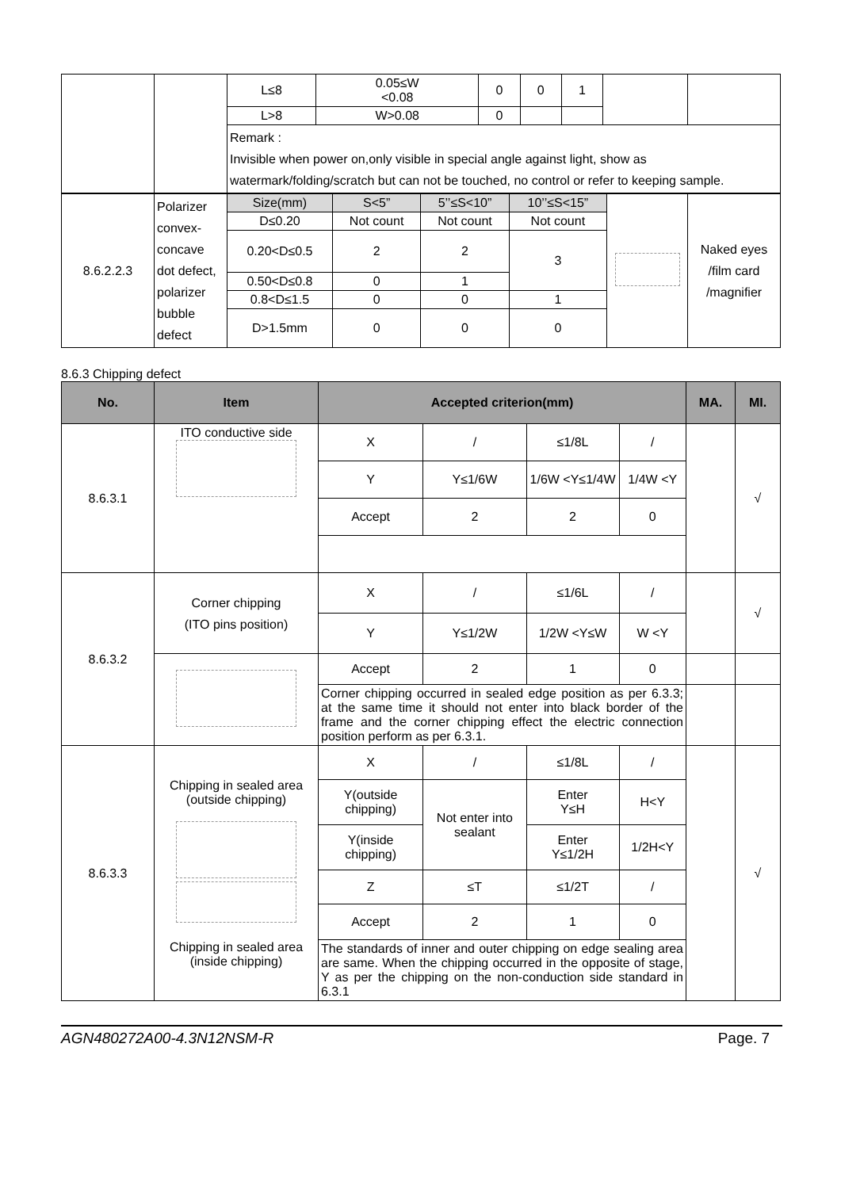| | | L≤8 | 0.05≤W <0.08 | 0 | 0 | 1 | | |
| | | L>8 | W>0.08 | 0 | | | | |
| | | Remark : Invisible when power on,only visible in special angle against light, show as watermark/folding/scratch but can not be touched, no control or refer to keeping sample. | | | | | | |
| 8.6.2.2.3 | Polarizer convex-concave dot defect, polarizer bubble defect | Size(mm) | S<5” | 5’’≤S<10” | 10’’≤S<15” | | Naked eyes /film card /magnifier |
| | | D≤0.20 | Not count | Not count | Not count | | |
| | | 0.20<D≤0.5 | 2 | 2 | 3 | | |
| | | 0.50<D≤0.8 | 0 | 1 | | | |
| | | 0.8<D≤1.5 | 0 | 0 | 1 | | |
| | | D>1.5mm | 0 | 0 | 0 | | |
8.6.3 Chipping defect
| No. | Item | Accepted criterion(mm) | | | | MA. | MI. |
| --- | --- | --- | --- | --- | --- | --- | --- |
| 8.6.3.1 | ITO conductive side | X | / | ≤1/8L | / | | √ |
| | | Y | Y≤1/6W | 1/6W <Y≤1/4W | 1/4W <Y | | |
| | | Accept | 2 | 2 | 0 | | |
| 8.6.3.2 | Corner chipping (ITO pins position) | X | / | ≤1/6L | / | | √ |
| | | Y | Y≤1/2W | 1/2W <Y≤W | W <Y | | |
| | | Accept | 2 | 1 | 0 | | |
| | | Corner chipping occurred in sealed edge position as per 6.3.3; at the same time it should not enter into black border of the frame and the corner chipping effect the electric connection position perform as per 6.3.1. | | | | | |
| 8.6.3.3 | Chipping in sealed area (outside chipping) Chipping in sealed area (inside chipping) | X | / | ≤1/8L | / | | √ |
| | | Y(outside chipping) | Not enter into sealant | Enter Y≤H | H<Y | | |
| | | Y(inside chipping) | | Enter Y≤1/2H | 1/2H<Y | | |
| | | Z | ≤T | ≤1/2T | / | | |
| | | Accept | 2 | 1 | 0 | | |
| | | The standards of inner and outer chipping on edge sealing area are same. When the chipping occurred in the opposite of stage, Y as per the chipping on the non-conduction side standard in 6.3.1 | | | | | |
AGN480272A00-4.3N12NSM-R Page. 7